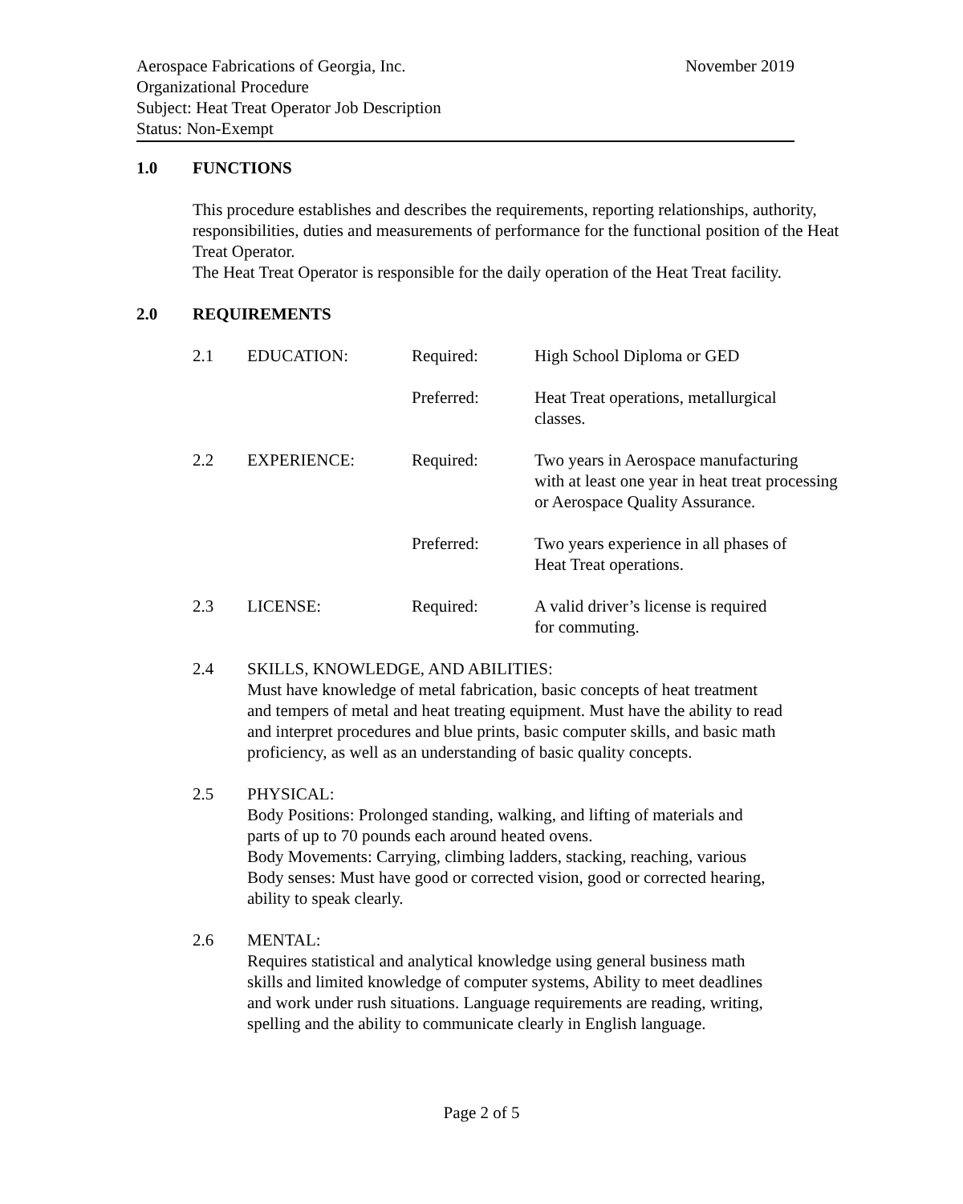November 2019 Aerospace Fabrications of Georgia, Inc.
Organizational Procedure
Subject: Heat Treat Operator Job Description
Status: Non-Exempt
1.0 FUNCTIONS
This procedure establishes and describes the requirements, reporting relationships, authority, responsibilities, duties and measurements of performance for the functional position of the Heat Treat Operator.
The Heat Treat Operator is responsible for the daily operation of the Heat Treat facility.
2.0 REQUIREMENTS
2.1 EDUCATION: Required: High School Diploma or GED
Preferred: Heat Treat operations, metallurgical
classes.
2.2 EXPERIENCE: Required: Two years in Aerospace manufacturing
with at least one year in heat treat processing
or Aerospace Quality Assurance.
Preferred: Two years experience in all phases of
Heat Treat operations.
2.3 LICENSE: Required: A valid driver’s license is required
for commuting.
2.4 SKILLS, KNOWLEDGE, AND ABILITIES:
Must have knowledge of metal fabrication, basic concepts of heat treatment
and tempers of metal and heat treating equipment. Must have the ability to read
and interpret procedures and blue prints, basic computer skills, and basic math
proficiency, as well as an understanding of basic quality concepts.
2.5 PHYSICAL:
Body Positions: Prolonged standing, walking, and lifting of materials and
parts of up to 70 pounds each around heated ovens.
Body Movements: Carrying, climbing ladders, stacking, reaching, various
Body senses: Must have good or corrected vision, good or corrected hearing,
ability to speak clearly.
2.6 MENTAL:
Requires statistical and analytical knowledge using general business math
skills and limited knowledge of computer systems, Ability to meet deadlines
and work under rush situations. Language requirements are reading, writing,
spelling and the ability to communicate clearly in English language.
Page 2 of 5